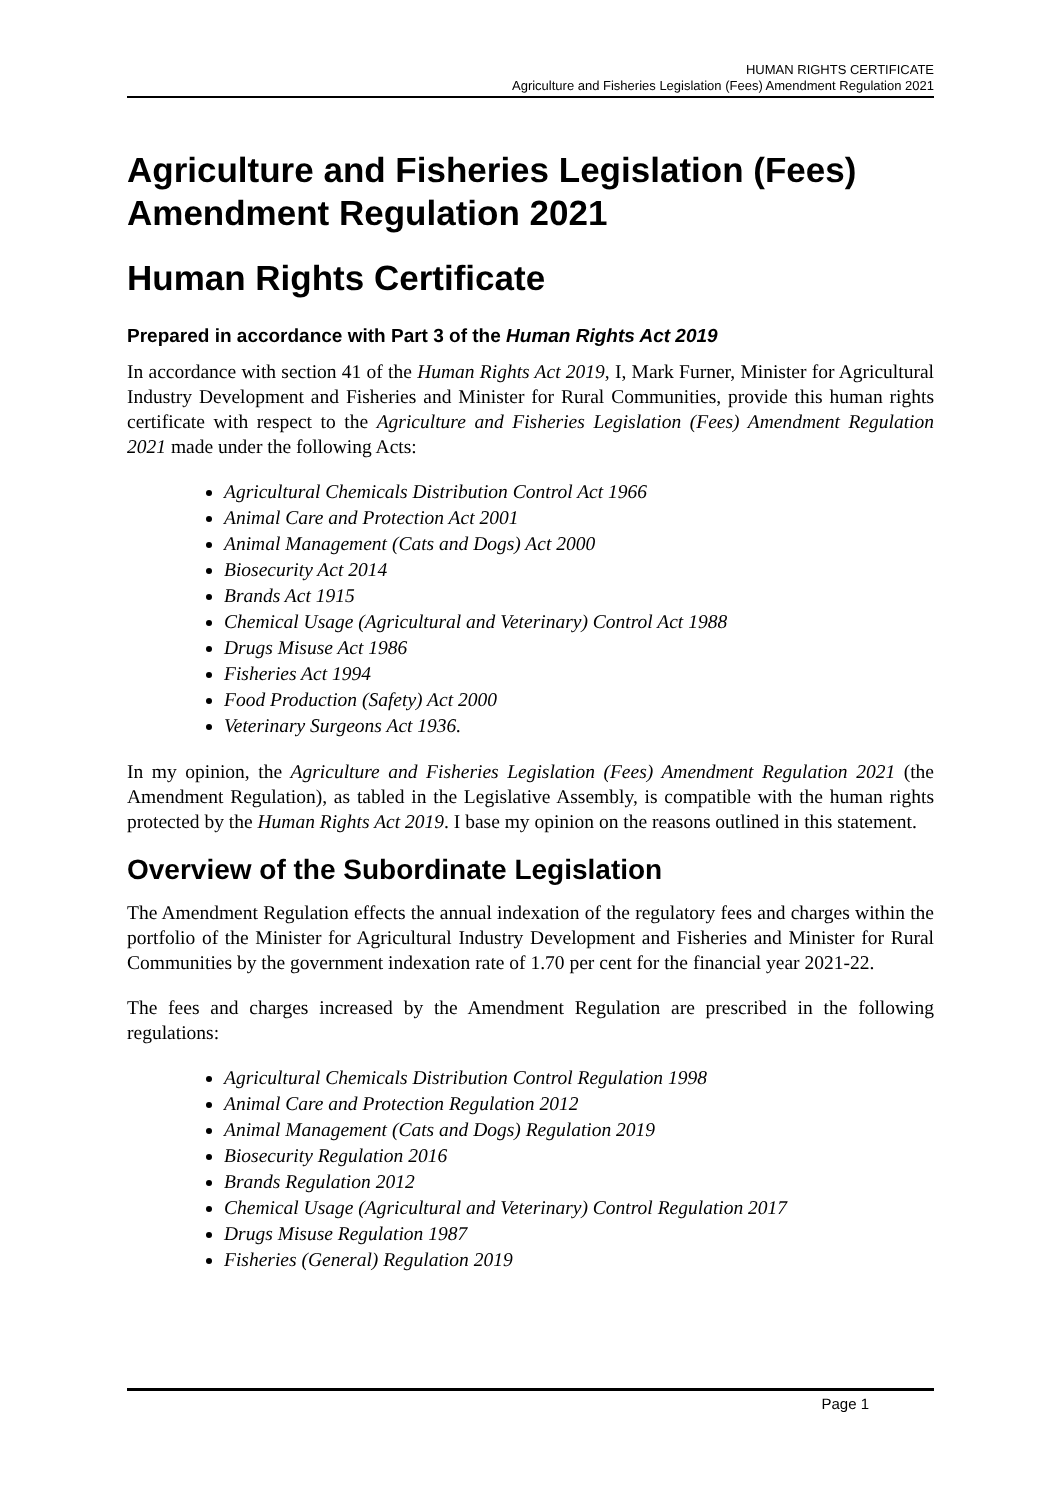HUMAN RIGHTS CERTIFICATE
Agriculture and Fisheries Legislation (Fees) Amendment Regulation 2021
Agriculture and Fisheries Legislation (Fees) Amendment Regulation 2021
Human Rights Certificate
Prepared in accordance with Part 3 of the Human Rights Act 2019
In accordance with section 41 of the Human Rights Act 2019, I, Mark Furner, Minister for Agricultural Industry Development and Fisheries and Minister for Rural Communities, provide this human rights certificate with respect to the Agriculture and Fisheries Legislation (Fees) Amendment Regulation 2021 made under the following Acts:
Agricultural Chemicals Distribution Control Act 1966
Animal Care and Protection Act 2001
Animal Management (Cats and Dogs) Act 2000
Biosecurity Act 2014
Brands Act 1915
Chemical Usage (Agricultural and Veterinary) Control Act 1988
Drugs Misuse Act 1986
Fisheries Act 1994
Food Production (Safety) Act 2000
Veterinary Surgeons Act 1936.
In my opinion, the Agriculture and Fisheries Legislation (Fees) Amendment Regulation 2021 (the Amendment Regulation), as tabled in the Legislative Assembly, is compatible with the human rights protected by the Human Rights Act 2019. I base my opinion on the reasons outlined in this statement.
Overview of the Subordinate Legislation
The Amendment Regulation effects the annual indexation of the regulatory fees and charges within the portfolio of the Minister for Agricultural Industry Development and Fisheries and Minister for Rural Communities by the government indexation rate of 1.70 per cent for the financial year 2021-22.
The fees and charges increased by the Amendment Regulation are prescribed in the following regulations:
Agricultural Chemicals Distribution Control Regulation 1998
Animal Care and Protection Regulation 2012
Animal Management (Cats and Dogs) Regulation 2019
Biosecurity Regulation 2016
Brands Regulation 2012
Chemical Usage (Agricultural and Veterinary) Control Regulation 2017
Drugs Misuse Regulation 1987
Fisheries (General) Regulation 2019
Page 1